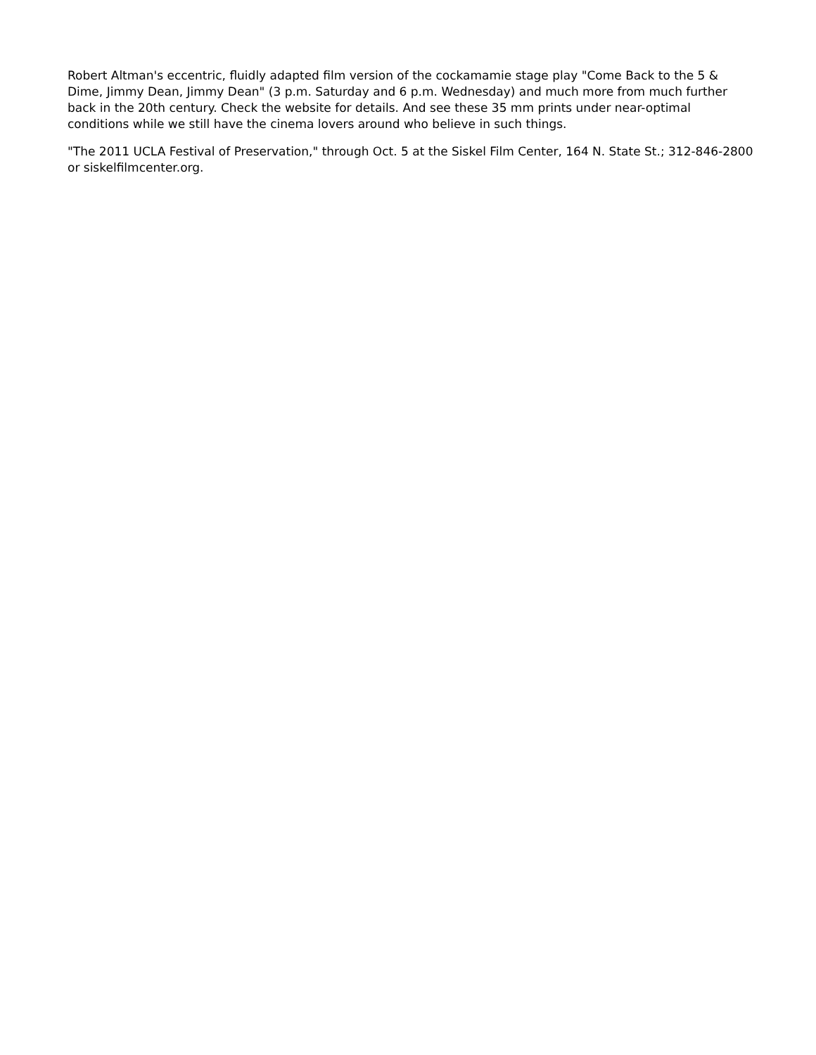Robert Altman's eccentric, fluidly adapted film version of the cockamamie stage play "Come Back to the 5 & Dime, Jimmy Dean, Jimmy Dean" (3 p.m. Saturday and 6 p.m. Wednesday) and much more from much further back in the 20th century. Check the website for details. And see these 35 mm prints under near-optimal conditions while we still have the cinema lovers around who believe in such things.
"The 2011 UCLA Festival of Preservation," through Oct. 5 at the Siskel Film Center, 164 N. State St.; 312-846-2800 or siskelfilmcenter.org.